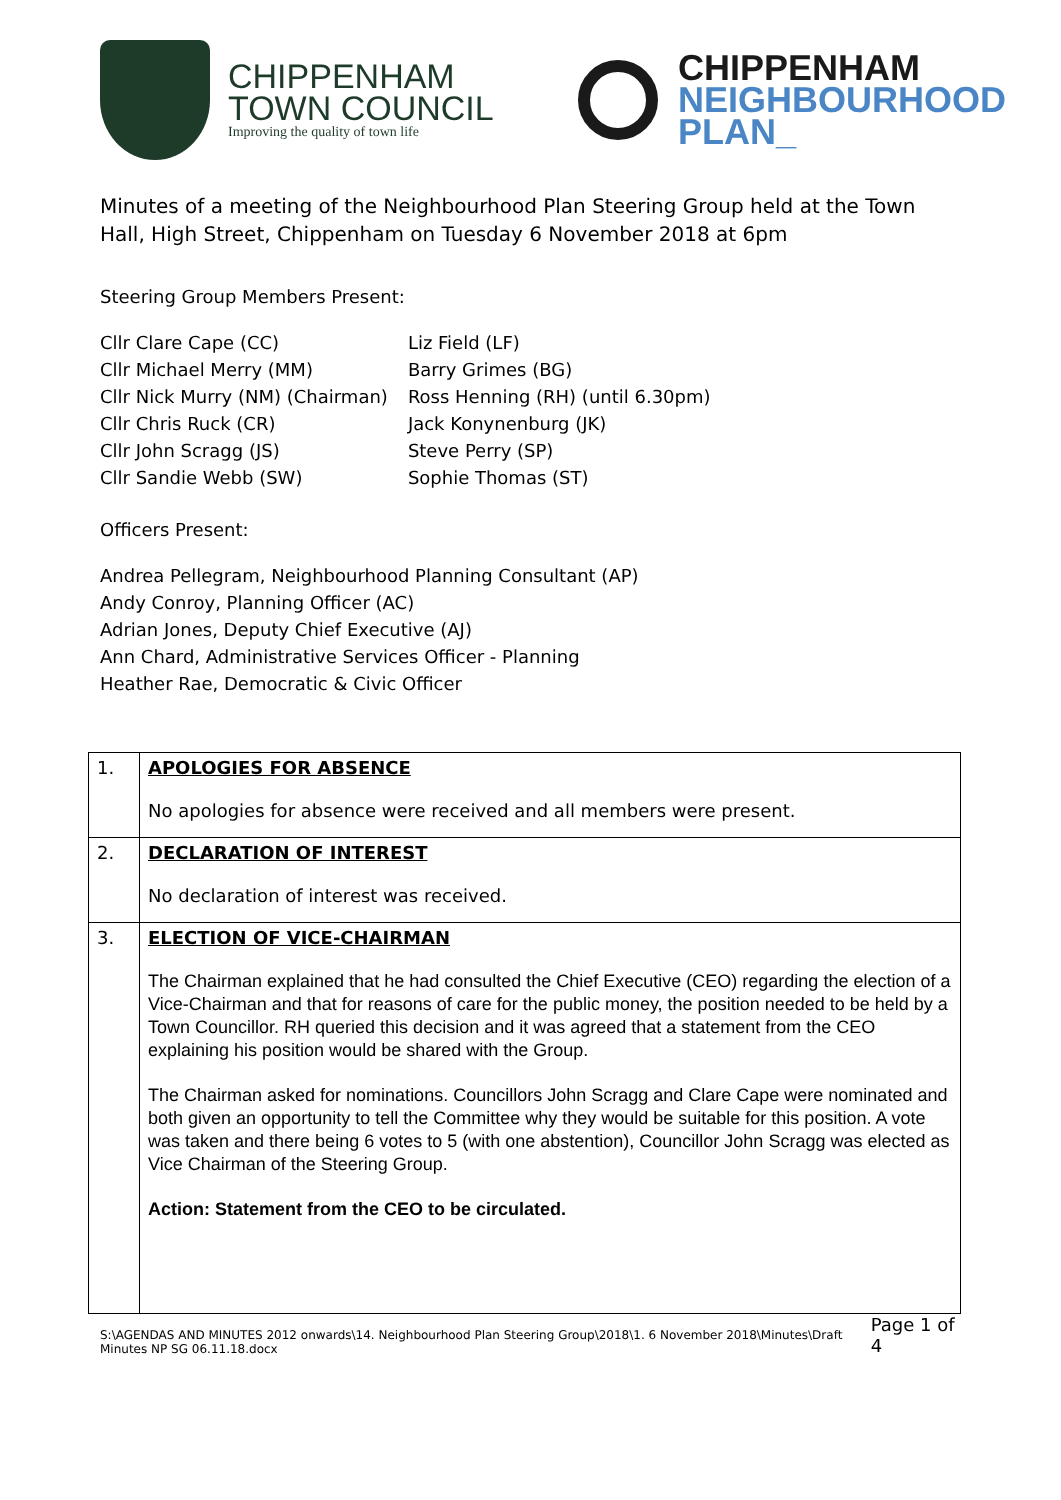CHIPPENHAM
TOWN COUNCIL
Improving the quality of town life
CHIPPENHAM
NEIGHBOURHOOD
PLAN_
Minutes of a meeting of the Neighbourhood Plan Steering Group held at the Town Hall, High Street, Chippenham on Tuesday 6 November 2018 at 6pm
Steering Group Members Present:
| Cllr Clare Cape (CC) | Liz Field (LF) |
| Cllr Michael Merry (MM) | Barry Grimes (BG) |
| Cllr Nick Murry (NM) (Chairman) | Ross Henning (RH) (until 6.30pm) |
| Cllr Chris Ruck (CR) | Jack Konynenburg (JK) |
| Cllr John Scragg (JS) | Steve Perry (SP) |
| Cllr Sandie Webb (SW) | Sophie Thomas (ST) |
Officers Present:
Andrea Pellegram, Neighbourhood Planning Consultant (AP)
Andy Conroy, Planning Officer (AC)
Adrian Jones, Deputy Chief Executive (AJ)
Ann Chard, Administrative Services Officer - Planning
Heather Rae, Democratic & Civic Officer
| 1. | APOLOGIES FOR ABSENCE No apologies for absence were received and all members were present. |
| 2. | DECLARATION OF INTEREST No declaration of interest was received. |
| 3. | ELECTION OF VICE-CHAIRMAN The Chairman explained that he had consulted the Chief Executive (CEO) regarding the election of a Vice-Chairman and that for reasons of care for the public money, the position needed to be held by a Town Councillor. RH queried this decision and it was agreed that a statement from the CEO explaining his position would be shared with the Group. The Chairman asked for nominations. Councillors John Scragg and Clare Cape were nominated and both given an opportunity to tell the Committee why they would be suitable for this position. A vote was taken and there being 6 votes to 5 (with one abstention), Councillor John Scragg was elected as Vice Chairman of the Steering Group. Action: Statement from the CEO to be circulated. |
S:\AGENDAS AND MINUTES 2012 onwards\14. Neighbourhood Plan Steering Group\2018\1. 6 November 2018\Minutes\Draft Minutes NP SG 06.11.18.docx Page 1 of 4